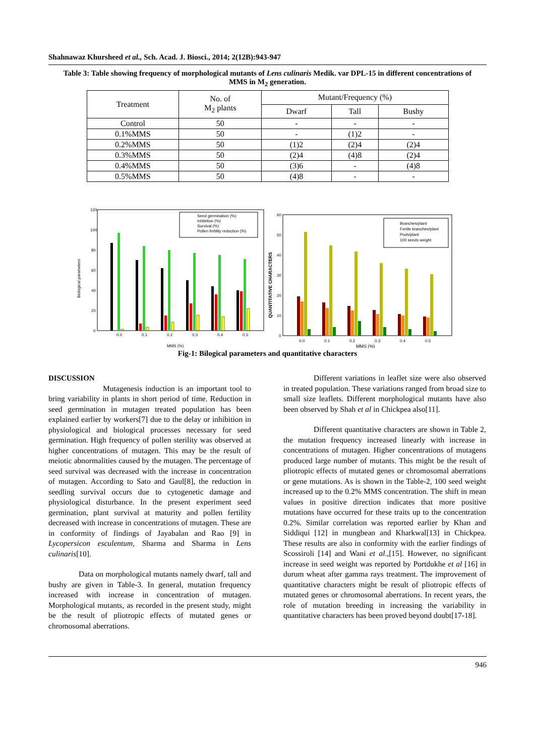Shahnawaz Khursheed et al., Sch. Acad. J. Biosci., 2014; 2(12B):943-947
Table 3: Table showing frequency of morphological mutants of Lens culinaris Medik. var DPL-15 in different concentrations of MMS in M<sub>2</sub> generation.
| Treatment | No. of M<sub>2</sub> plants | Mutant/Frequency (%) | | |
| --- | --- | --- | --- | --- |
| | | Dwarf | Tall | Bushy |
| Control | 50 | - | - | - |
| 0.1%MMS | 50 | - | (1)2 | - |
| 0.2%MMS | 50 | (1)2 | (2)4 | (2)4 |
| 0.3%MMS | 50 | (2)4 | (4)8 | (2)4 |
| 0.4%MMS | 50 | (3)6 | - | (4)8 |
| 0.5%MMS | 50 | (4)8 | - | - |
Biological parameters
120
100
80
60
40
20
0
0.0
0.1
0.2
0.3
0.4
0.5
MMS (%)
Seed germination (%)
Inhibition (%)
Survival (%)
Pollen fertility reduction (%)
QUANTITATIVE CHARACTERS
60
50
40
30
20
10
0
0.0
0.1
0.2
0.3
0.4
0.5
MMS (%)
Branches/plant
Fertile branches/plant
Pods/plant
100 seeds weight
Fig-1: Bilogical parameters and quantitative characters
DISCUSSION
Mutagenesis induction is an important tool to bring variability in plants in short period of time. Reduction in seed germination in mutagen treated population has been explained earlier by workers[7] due to the delay or inhibition in physiological and biological processes necessary for seed germination. High frequency of pollen sterility was observed at higher concentrations of mutagen. This may be the result of meiotic abnormalities caused by the mutagen. The percentage of seed survival was decreased with the increase in concentration of mutagen. According to Sato and Gaul[8], the reduction in seedling survival occurs due to cytogenetic damage and physiological disturbance. In the present experiment seed germination, plant survival at maturity and pollen fertility decreased with increase in concentrations of mutagen. These are in conformity of findings of Jayabalan and Rao [9] in Lycopersicon esculentum, Sharma and Sharma in Lens culinaris[10].
Data on morphological mutants namely dwarf, tall and bushy are given in Table-3. In general, mutation frequency increased with increase in concentration of mutagen. Morphological mutants, as recorded in the present study, might be the result of pliotropic effects of mutated genes or chromosomal aberrations.
Different variations in leaflet size were also observed in treated population. These variations ranged from broad size to small size leaflets. Different morphological mutants have also been observed by Shah et al in Chickpea also[11].
Different quantitative characters are shown in Table 2, the mutation frequency increased linearly with increase in concentrations of mutagen. Higher concentrations of mutagens produced large number of mutants. This might be the result of pliotropic effects of mutated genes or chromosomal aberrations or gene mutations. As is shown in the Table-2, 100 seed weight increased up to the 0.2% MMS concentration. The shift in mean values in positive direction indicates that more positive mutations have occurred for these traits up to the concentration 0.2%. Similar correlation was reported earlier by Khan and Siddiqui [12] in mungbean and Kharkwal[13] in Chickpea. These results are also in conformity with the earlier findings of Scossiroli [14] and Wani et al.,[15]. However, no significant increase in seed weight was reported by Portdukhe et al [16] in durum wheat after gamma rays treatment. The improvement of quantitative characters might be result of pliotropic effects of mutated genes or chromosomal aberrations. In recent years, the role of mutation breeding in increasing the variability in quantitative characters has been proved beyond doubt[17-18].
946